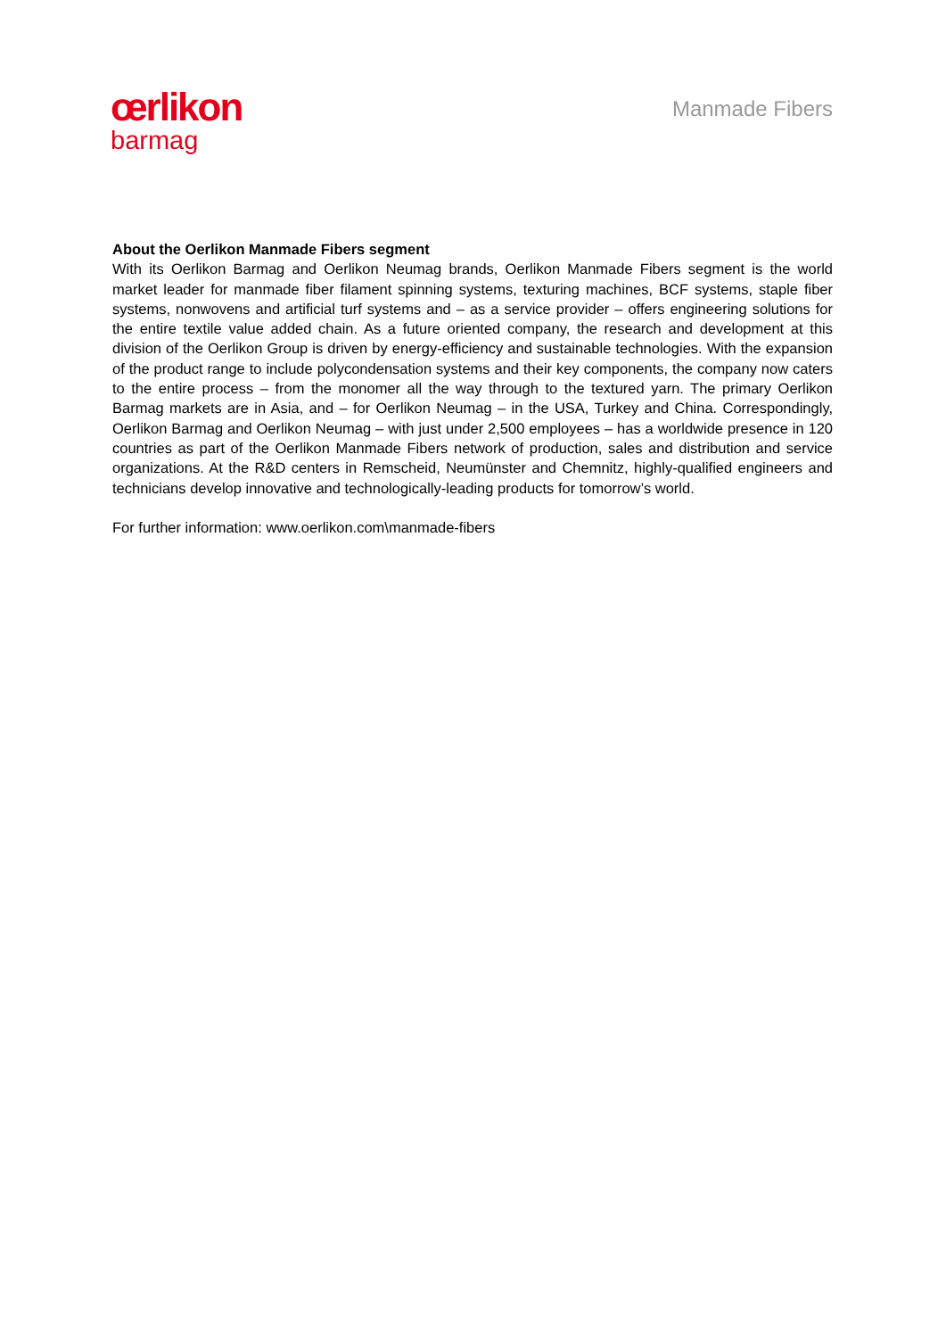œrlikon
barmag
Manmade Fibers
About the Oerlikon Manmade Fibers segment
With its Oerlikon Barmag and Oerlikon Neumag brands, Oerlikon Manmade Fibers segment is the world market leader for manmade fiber filament spinning systems, texturing machines, BCF systems, staple fiber systems, nonwovens and artificial turf systems and – as a service provider – offers engineering solutions for the entire textile value added chain. As a future oriented company, the research and development at this division of the Oerlikon Group is driven by energy-efficiency and sustainable technologies. With the expansion of the product range to include polycondensation systems and their key components, the company now caters to the entire process – from the monomer all the way through to the textured yarn. The primary Oerlikon Barmag markets are in Asia, and – for Oerlikon Neumag – in the USA, Turkey and China. Correspondingly, Oerlikon Barmag and Oerlikon Neumag – with just under 2,500 employees – has a worldwide presence in 120 countries as part of the Oerlikon Manmade Fibers network of production, sales and distribution and service organizations. At the R&D centers in Remscheid, Neumünster and Chemnitz, highly-qualified engineers and technicians develop innovative and technologically-leading products for tomorrow’s world.
For further information: www.oerlikon.com\manmade-fibers